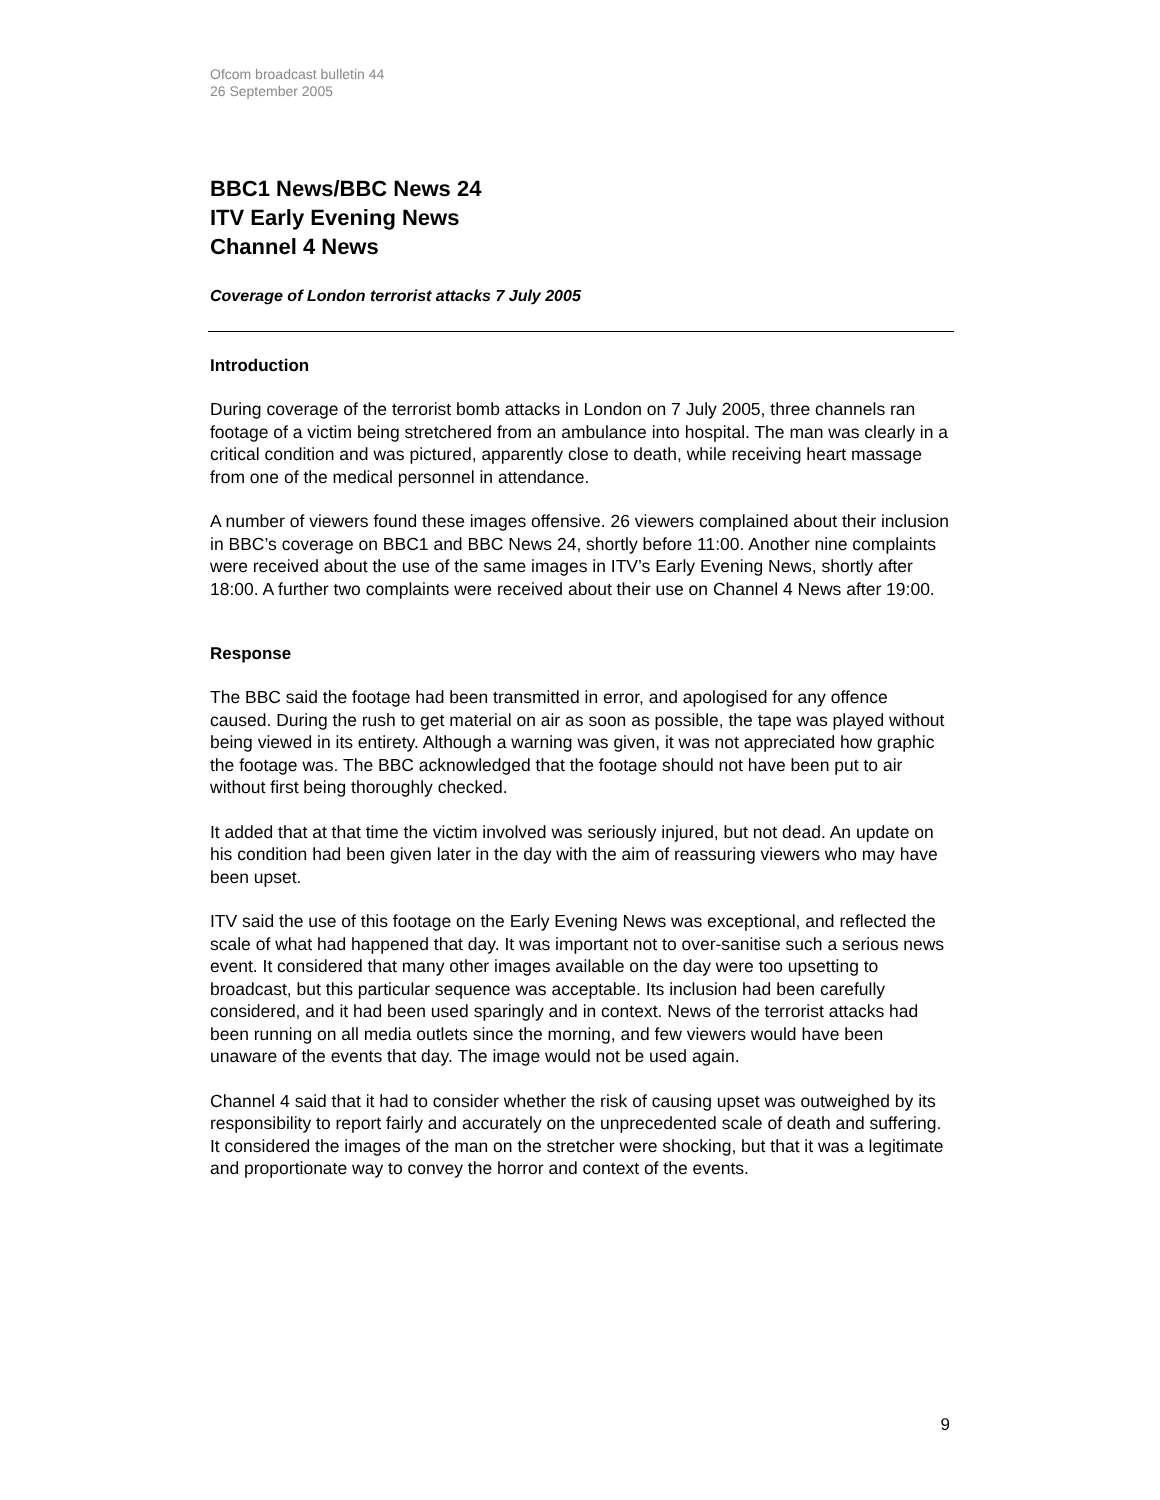Ofcom broadcast bulletin 44
26 September 2005
BBC1 News/BBC News 24
ITV Early Evening News
Channel 4 News
Coverage of London terrorist attacks 7 July 2005
Introduction
During coverage of the terrorist bomb attacks in London on 7 July 2005, three channels ran footage of a victim being stretchered from an ambulance into hospital. The man was clearly in a critical condition and was pictured, apparently close to death, while receiving heart massage from one of the medical personnel in attendance.
A number of viewers found these images offensive. 26 viewers complained about their inclusion in BBC’s coverage on BBC1 and BBC News 24, shortly before 11:00. Another nine complaints were received about the use of the same images in ITV’s Early Evening News, shortly after 18:00. A further two complaints were received about their use on Channel 4 News after 19:00.
Response
The BBC said the footage had been transmitted in error, and apologised for any offence caused. During the rush to get material on air as soon as possible, the tape was played without being viewed in its entirety. Although a warning was given, it was not appreciated how graphic the footage was. The BBC acknowledged that the footage should not have been put to air without first being thoroughly checked.
It added that at that time the victim involved was seriously injured, but not dead. An update on his condition had been given later in the day with the aim of reassuring viewers who may have been upset.
ITV said the use of this footage on the Early Evening News was exceptional, and reflected the scale of what had happened that day. It was important not to over-sanitise such a serious news event. It considered that many other images available on the day were too upsetting to broadcast, but this particular sequence was acceptable. Its inclusion had been carefully considered, and it had been used sparingly and in context. News of the terrorist attacks had been running on all media outlets since the morning, and few viewers would have been unaware of the events that day. The image would not be used again.
Channel 4 said that it had to consider whether the risk of causing upset was outweighed by its responsibility to report fairly and accurately on the unprecedented scale of death and suffering. It considered the images of the man on the stretcher were shocking, but that it was a legitimate and proportionate way to convey the horror and context of the events.
9